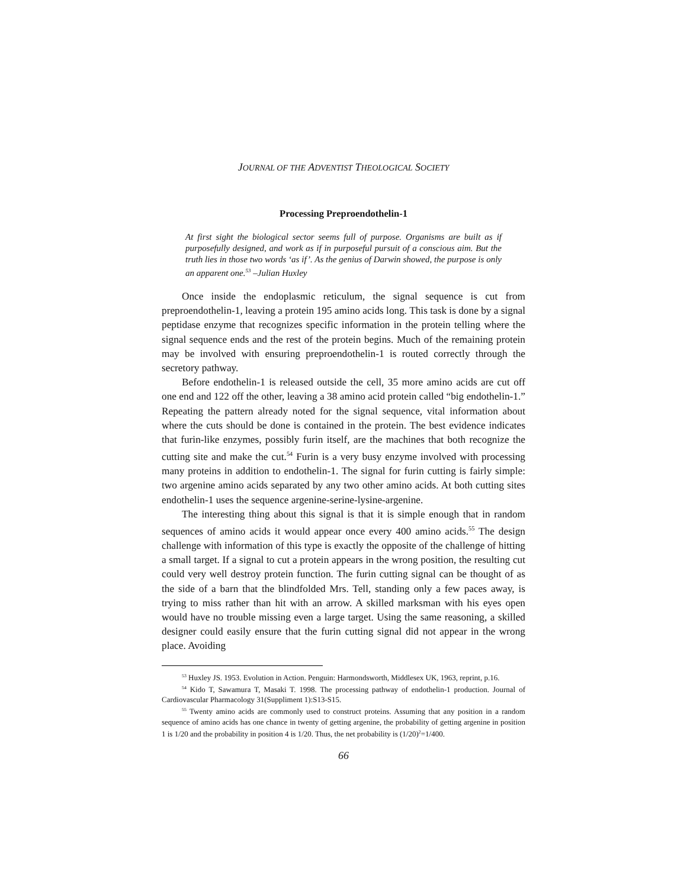JOURNAL OF THE ADVENTIST THEOLOGICAL SOCIETY
Processing Preproendothelin-1
At first sight the biological sector seems full of purpose. Organisms are built as if purposefully designed, and work as if in purposeful pursuit of a conscious aim. But the truth lies in those two words ‘as if’. As the genius of Darwin showed, the purpose is only an apparent one.<sup>53</sup> –Julian Huxley
Once inside the endoplasmic reticulum, the signal sequence is cut from preproendothelin-1, leaving a protein 195 amino acids long. This task is done by a signal peptidase enzyme that recognizes specific information in the protein telling where the signal sequence ends and the rest of the protein begins. Much of the remaining protein may be involved with ensuring preproendothelin-1 is routed correctly through the secretory pathway.
Before endothelin-1 is released outside the cell, 35 more amino acids are cut off one end and 122 off the other, leaving a 38 amino acid protein called “big endothelin-1.” Repeating the pattern already noted for the signal sequence, vital information about where the cuts should be done is contained in the protein. The best evidence indicates that furin-like enzymes, possibly furin itself, are the machines that both recognize the cutting site and make the cut.<sup>54</sup> Furin is a very busy enzyme involved with processing many proteins in addition to endothelin-1. The signal for furin cutting is fairly simple: two argenine amino acids separated by any two other amino acids. At both cutting sites endothelin-1 uses the sequence argenine-serine-lysine-argenine.
The interesting thing about this signal is that it is simple enough that in random sequences of amino acids it would appear once every 400 amino acids.<sup>55</sup> The design challenge with information of this type is exactly the opposite of the challenge of hitting a small target. If a signal to cut a protein appears in the wrong position, the resulting cut could very well destroy protein function. The furin cutting signal can be thought of as the side of a barn that the blindfolded Mrs. Tell, standing only a few paces away, is trying to miss rather than hit with an arrow. A skilled marksman with his eyes open would have no trouble missing even a large target. Using the same reasoning, a skilled designer could easily ensure that the furin cutting signal did not appear in the wrong place. Avoiding
<sup>53</sup> Huxley JS. 1953. Evolution in Action. Penguin: Harmondsworth, Middlesex UK, 1963, reprint, p.16.
<sup>54</sup> Kido T, Sawamura T, Masaki T. 1998. The processing pathway of endothelin-1 production. Journal of Cardiovascular Pharmacology 31(Suppliment 1):S13-S15.
<sup>55</sup> Twenty amino acids are commonly used to construct proteins. Assuming that any position in a random sequence of amino acids has one chance in twenty of getting argenine, the probability of getting argenine in position 1 is 1/20 and the probability in position 4 is 1/20. Thus, the net probability is (1/20)<sup>2</sup>=1/400.
66